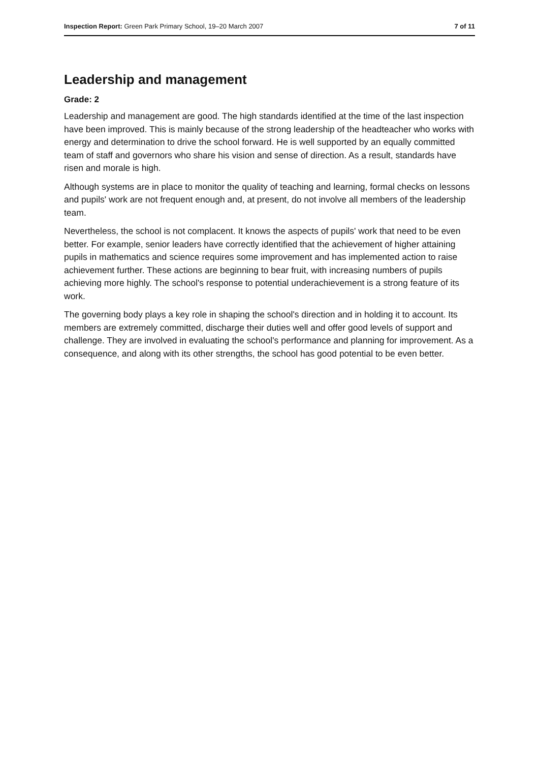Inspection Report: Green Park Primary School, 19–20 March 2007 7 of 11
Leadership and management
Grade: 2
Leadership and management are good. The high standards identified at the time of the last inspection have been improved. This is mainly because of the strong leadership of the headteacher who works with energy and determination to drive the school forward. He is well supported by an equally committed team of staff and governors who share his vision and sense of direction. As a result, standards have risen and morale is high.
Although systems are in place to monitor the quality of teaching and learning, formal checks on lessons and pupils' work are not frequent enough and, at present, do not involve all members of the leadership team.
Nevertheless, the school is not complacent. It knows the aspects of pupils' work that need to be even better. For example, senior leaders have correctly identified that the achievement of higher attaining pupils in mathematics and science requires some improvement and has implemented action to raise achievement further. These actions are beginning to bear fruit, with increasing numbers of pupils achieving more highly. The school's response to potential underachievement is a strong feature of its work.
The governing body plays a key role in shaping the school's direction and in holding it to account. Its members are extremely committed, discharge their duties well and offer good levels of support and challenge. They are involved in evaluating the school's performance and planning for improvement. As a consequence, and along with its other strengths, the school has good potential to be even better.